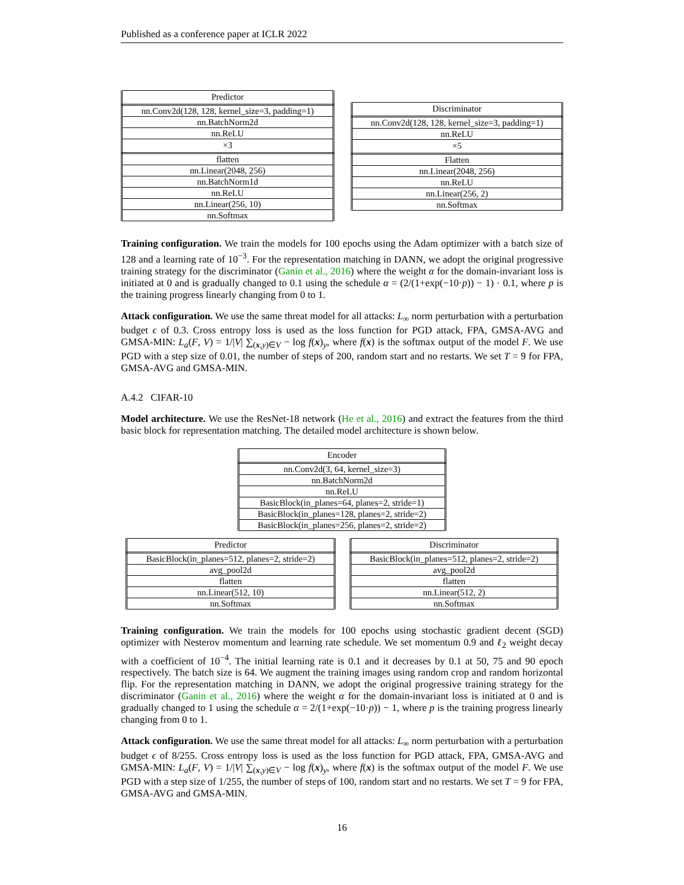Published as a conference paper at ICLR 2022
| Predictor |
| nn.Conv2d(128, 128, kernel_size=3, padding=1) |
| nn.BatchNorm2d |
| nn.ReLU |
| ×3 |
| flatten |
| nn.Linear(2048, 256) |
| nn.BatchNorm1d |
| nn.ReLU |
| nn.Linear(256, 10) |
| nn.Softmax |
| Discriminator |
| nn.Conv2d(128, 128, kernel_size=3, padding=1) |
| nn.ReLU |
| ×5 |
| Flatten |
| nn.Linear(2048, 256) |
| nn.ReLU |
| nn.Linear(256, 2) |
| nn.Softmax |
Training configuration. We train the models for 100 epochs using the Adam optimizer with a batch size of 128 and a learning rate of 10<sup>−3</sup>. For the representation matching in DANN, we adopt the original progressive training strategy for the discriminator (Ganin et al., 2016) where the weight α for the domain-invariant loss is initiated at 0 and is gradually changed to 0.1 using the schedule α = (2/(1+exp(−10·p)) − 1) · 0.1, where p is the training progress linearly changing from 0 to 1.
Attack configuration. We use the same threat model for all attacks: L<sub>∞</sub> norm perturbation with a perturbation budget ϵ of 0.3. Cross entropy loss is used as the loss function for PGD attack, FPA, GMSA-AVG and GMSA-MIN: L<sub>a</sub>(F, V) = 1/|V| ∑<sub>(x,y)∈V</sub> − log f(x)<sub>y</sub>, where f(x) is the softmax output of the model F. We use PGD with a step size of 0.01, the number of steps of 200, random start and no restarts. We set T = 9 for FPA, GMSA-AVG and GMSA-MIN.
A.4.2 CIFAR-10
Model architecture. We use the ResNet-18 network (He et al., 2016) and extract the features from the third basic block for representation matching. The detailed model architecture is shown below.
| Encoder |
| nn.Conv2d(3, 64, kernel_size=3) |
| nn.BatchNorm2d |
| nn.ReLU |
| BasicBlock(in_planes=64, planes=2, stride=1) |
| BasicBlock(in_planes=128, planes=2, stride=2) |
| BasicBlock(in_planes=256, planes=2, stride=2) |
| Predictor |
| BasicBlock(in_planes=512, planes=2, stride=2) |
| avg_pool2d |
| flatten |
| nn.Linear(512, 10) |
| nn.Softmax |
| Discriminator |
| BasicBlock(in_planes=512, planes=2, stride=2) |
| avg_pool2d |
| flatten |
| nn.Linear(512, 2) |
| nn.Softmax |
Training configuration. We train the models for 100 epochs using stochastic gradient decent (SGD) optimizer with Nesterov momentum and learning rate schedule. We set momentum 0.9 and ℓ<sub>2</sub> weight decay with a coefficient of 10<sup>−4</sup>. The initial learning rate is 0.1 and it decreases by 0.1 at 50, 75 and 90 epoch respectively. The batch size is 64. We augment the training images using random crop and random horizontal flip. For the representation matching in DANN, we adopt the original progressive training strategy for the discriminator (Ganin et al., 2016) where the weight α for the domain-invariant loss is initiated at 0 and is gradually changed to 1 using the schedule α = 2/(1+exp(−10·p)) − 1, where p is the training progress linearly changing from 0 to 1.
Attack configuration. We use the same threat model for all attacks: L<sub>∞</sub> norm perturbation with a perturbation budget ϵ of 8/255. Cross entropy loss is used as the loss function for PGD attack, FPA, GMSA-AVG and GMSA-MIN: L<sub>a</sub>(F, V) = 1/|V| ∑<sub>(x,y)∈V</sub> − log f(x)<sub>y</sub>, where f(x) is the softmax output of the model F. We use PGD with a step size of 1/255, the number of steps of 100, random start and no restarts. We set T = 9 for FPA, GMSA-AVG and GMSA-MIN.
16